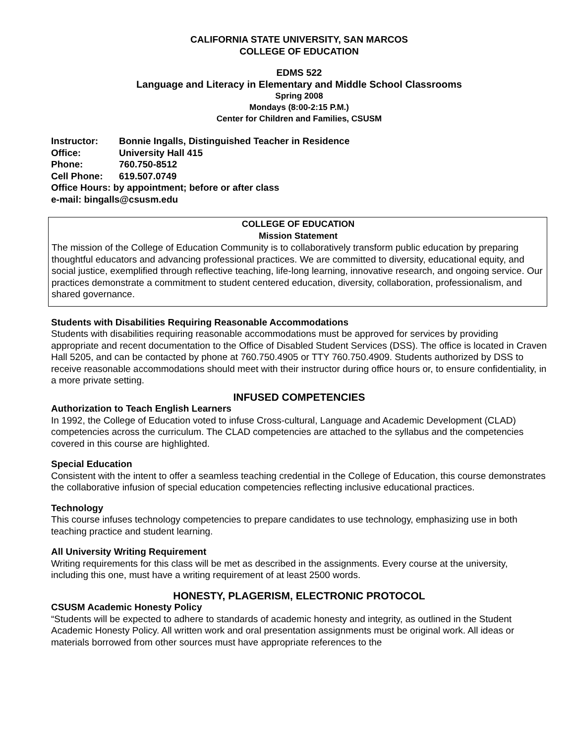CALIFORNIA STATE UNIVERSITY, SAN MARCOS
COLLEGE OF EDUCATION
EDMS 522
Language and Literacy in Elementary and Middle School Classrooms
Spring 2008
Mondays (8:00-2:15 P.M.)
Center for Children and Families, CSUSM
| Instructor: | Bonnie Ingalls, Distinguished Teacher in Residence |
| Office: | University Hall 415 |
| Phone: | 760.750-8512 |
| Cell Phone: | 619.507.0749 |
| Office Hours: by appointment; before or after class | |
| e-mail: bingalls@csusm.edu | |
COLLEGE OF EDUCATION
Mission Statement
The mission of the College of Education Community is to collaboratively transform public education by preparing thoughtful educators and advancing professional practices. We are committed to diversity, educational equity, and social justice, exemplified through reflective teaching, life-long learning, innovative research, and ongoing service. Our practices demonstrate a commitment to student centered education, diversity, collaboration, professionalism, and shared governance.
Students with Disabilities Requiring Reasonable Accommodations
Students with disabilities requiring reasonable accommodations must be approved for services by providing appropriate and recent documentation to the Office of Disabled Student Services (DSS). The office is located in Craven Hall 5205, and can be contacted by phone at 760.750.4905 or TTY 760.750.4909. Students authorized by DSS to receive reasonable accommodations should meet with their instructor during office hours or, to ensure confidentiality, in a more private setting.
INFUSED COMPETENCIES
Authorization to Teach English Learners
In 1992, the College of Education voted to infuse Cross-cultural, Language and Academic Development (CLAD) competencies across the curriculum. The CLAD competencies are attached to the syllabus and the competencies covered in this course are highlighted.
Special Education
Consistent with the intent to offer a seamless teaching credential in the College of Education, this course demonstrates the collaborative infusion of special education competencies reflecting inclusive educational practices.
Technology
This course infuses technology competencies to prepare candidates to use technology, emphasizing use in both teaching practice and student learning.
All University Writing Requirement
Writing requirements for this class will be met as described in the assignments. Every course at the university, including this one, must have a writing requirement of at least 2500 words.
HONESTY, PLAGERISM, ELECTRONIC PROTOCOL
CSUSM Academic Honesty Policy
“Students will be expected to adhere to standards of academic honesty and integrity, as outlined in the Student Academic Honesty Policy. All written work and oral presentation assignments must be original work. All ideas or materials borrowed from other sources must have appropriate references to the